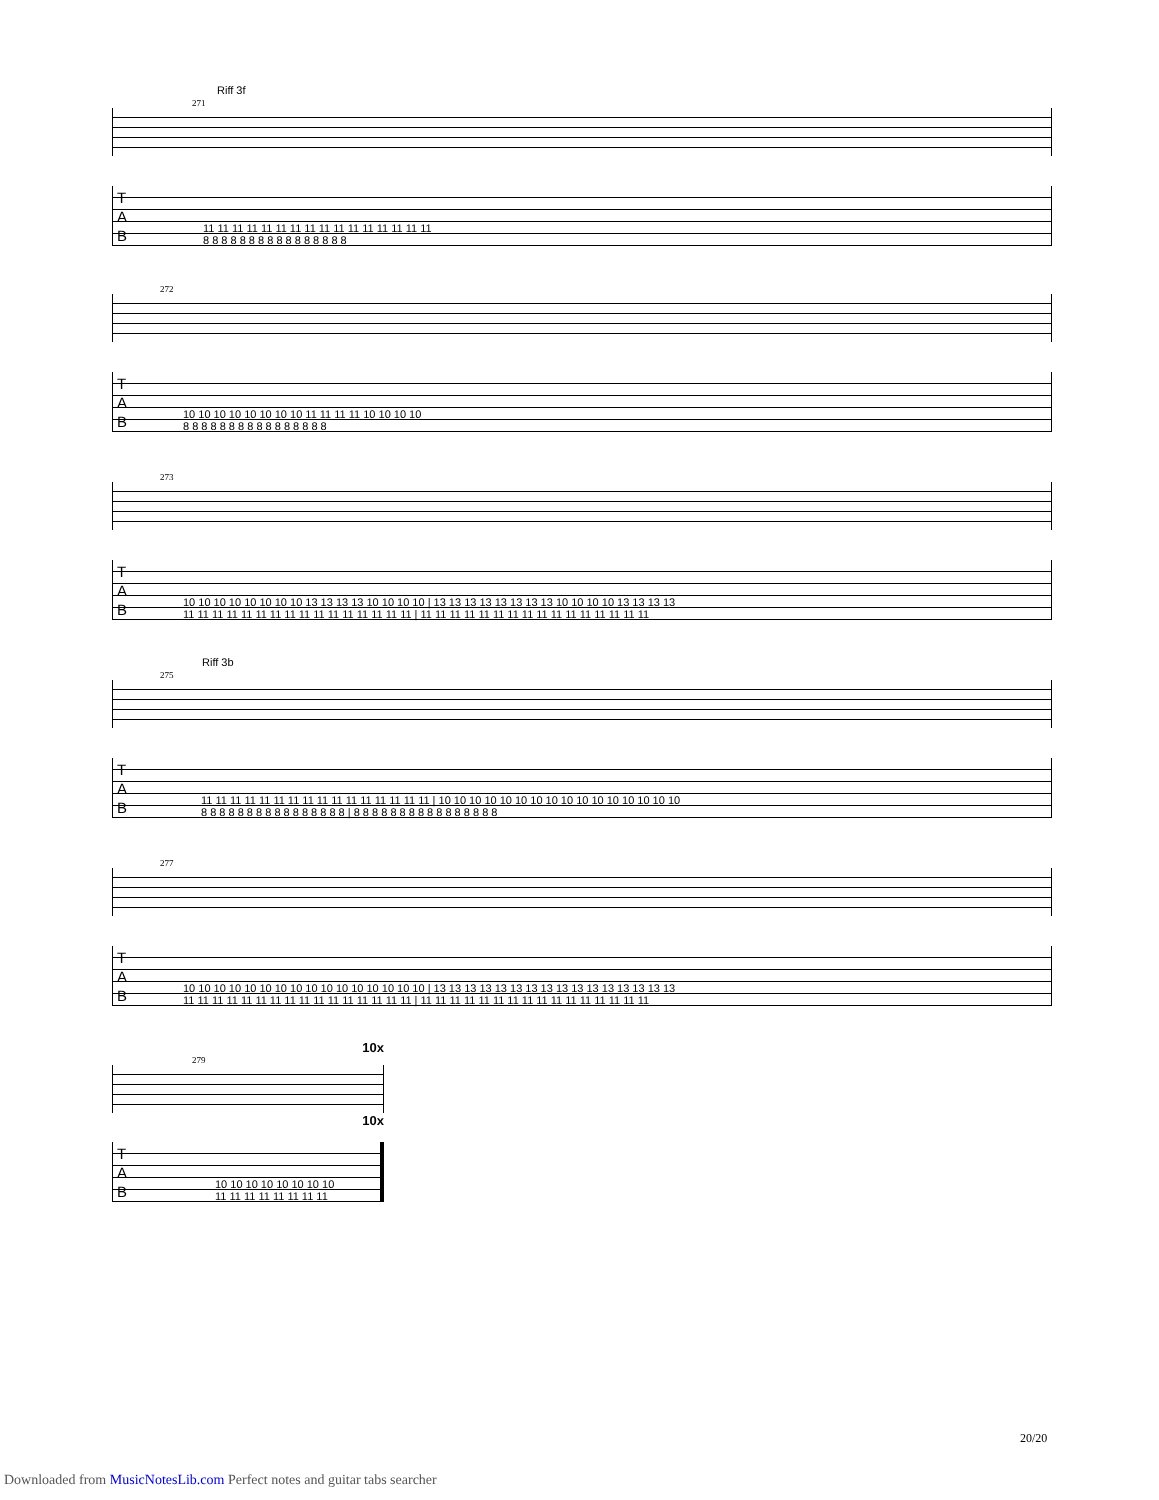Riff 3f
271
T
A
B
11 11 11 11 11 11 11 11 11 11 11 11 11 11 11 11
8 8 8 8 8 8 8 8 8 8 8 8 8 8 8 8
272
T
A
B
10 10 10 10 10 10 10 10 11 11 11 11 10 10 10 10
8 8 8 8 8 8 8 8 8 8 8 8 8 8 8 8
273
T
A
B
10 10 10 10 10 10 10 10 13 13 13 13 10 10 10 10 | 13 13 13 13 13 13 13 13 10 10 10 10 13 13 13 13
11 11 11 11 11 11 11 11 11 11 11 11 11 11 11 11 | 11 11 11 11 11 11 11 11 11 11 11 11 11 11 11 11
Riff 3b
275
T
A
B
11 11 11 11 11 11 11 11 11 11 11 11 11 11 11 11 | 10 10 10 10 10 10 10 10 10 10 10 10 10 10 10 10
8 8 8 8 8 8 8 8 8 8 8 8 8 8 8 8 | 8 8 8 8 8 8 8 8 8 8 8 8 8 8 8 8
277
T
A
B
10 10 10 10 10 10 10 10 10 10 10 10 10 10 10 10 | 13 13 13 13 13 13 13 13 13 13 13 13 13 13 13 13
11 11 11 11 11 11 11 11 11 11 11 11 11 11 11 11 | 11 11 11 11 11 11 11 11 11 11 11 11 11 11 11 11
10x
279
10x
T
A
B
10 10 10 10 10 10 10 10
11 11 11 11 11 11 11 11
20/20
Downloaded from MusicNotesLib.com Perfect notes and guitar tabs searcher